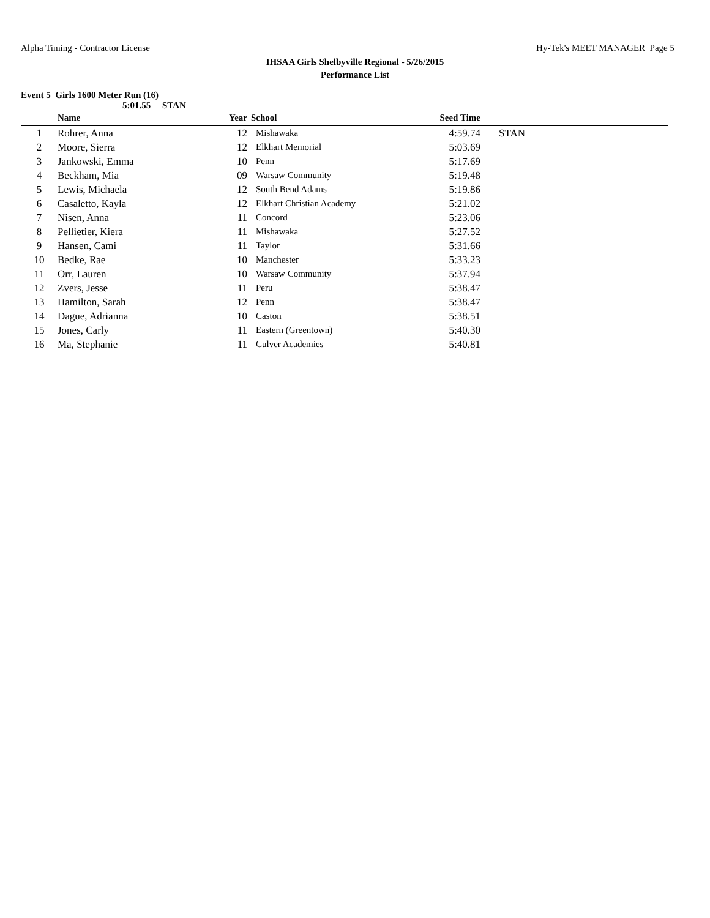Alpha Timing - Contractor License Hy-Tek's MEET MANAGER Page 5
IHSAA Girls Shelbyville Regional - 5/26/2015
Performance List
Event 5 Girls 1600 Meter Run (16)
5:01.55 STAN
| | Name | Year | School | Seed Time | |
| --- | --- | --- | --- | --- | --- |
| 1 | Rohrer, Anna | 12 | Mishawaka | 4:59.74 | STAN |
| 2 | Moore, Sierra | 12 | Elkhart Memorial | 5:03.69 | |
| 3 | Jankowski, Emma | 10 | Penn | 5:17.69 | |
| 4 | Beckham, Mia | 09 | Warsaw Community | 5:19.48 | |
| 5 | Lewis, Michaela | 12 | South Bend Adams | 5:19.86 | |
| 6 | Casaletto, Kayla | 12 | Elkhart Christian Academy | 5:21.02 | |
| 7 | Nisen, Anna | 11 | Concord | 5:23.06 | |
| 8 | Pellietier, Kiera | 11 | Mishawaka | 5:27.52 | |
| 9 | Hansen, Cami | 11 | Taylor | 5:31.66 | |
| 10 | Bedke, Rae | 10 | Manchester | 5:33.23 | |
| 11 | Orr, Lauren | 10 | Warsaw Community | 5:37.94 | |
| 12 | Zvers, Jesse | 11 | Peru | 5:38.47 | |
| 13 | Hamilton, Sarah | 12 | Penn | 5:38.47 | |
| 14 | Dague, Adrianna | 10 | Caston | 5:38.51 | |
| 15 | Jones, Carly | 11 | Eastern (Greentown) | 5:40.30 | |
| 16 | Ma, Stephanie | 11 | Culver Academies | 5:40.81 | |